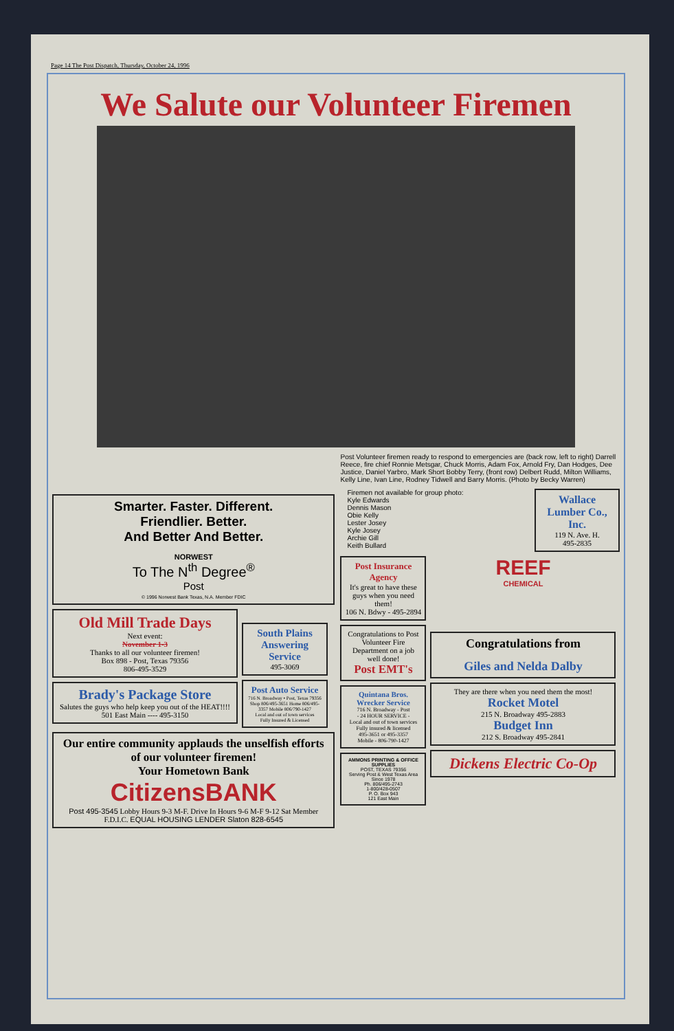Page 14 The Post Dispatch, Thursday, October 24, 1996
We Salute our Volunteer Firemen
Smarter. Faster. Different.
Friendlier. Better.
And Better And Better.
NORWEST
To The N<sup>th</sup> Degree<sup>®</sup>
Post
© 1996 Norwest Bank Texas, N.A. Member FDIC
Old Mill Trade Days
Next event:
November 1-3
Thanks to all our volunteer firemen!
Box 898 - Post, Texas 79356
806-495-3529
Brady's Package Store
Salutes the guys who help keep you out of the HEAT!!!!
501 East Main ---- 495-3150
South Plains Answering Service
495-3069
Post Auto Service
716 N. Broadway • Post, Texas 79356
Shop 806/495-3651 Home 806/495-3357 Mobile 806/790-1427
Local and out of town services
Fully Insured & Licensed
Our entire community applauds the unselfish efforts of our volunteer firemen!
Your Hometown Bank
CitizensBANK
Post 495-3545 Lobby Hours 9-3 M-F. Drive In Hours 9-6 M-F 9-12 Sat Member F.D.I.C. EQUAL HOUSING LENDER Slaton 828-6545
Post Volunteer firemen ready to respond to emergencies are (back row, left to right) Darrell Reece, fire chief Ronnie Metsgar, Chuck Morris, Adam Fox, Arnold Fry, Dan Hodges, Dee Justice, Daniel Yarbro, Mark Short Bobby Terry, (front row) Delbert Rudd, Milton Williams, Kelly Line, Ivan Line, Rodney Tidwell and Barry Morris. (Photo by Becky Warren)
Firemen not available for group photo:
Kyle Edwards
Dennis Mason
Obie Kelly
Lester Josey
Kyle Josey
Archie Gill
Keith Bullard
Wallace Lumber Co., Inc.
119 N. Ave. H.
495-2835
Post Insurance Agency
It's great to have these guys when you need them!
106 N. Bdwy - 495-2894
Congratulations to Post Volunteer Fire Department on a job well done!
Post EMT's
Quintana Bros. Wrecker Service
716 N. Broadway - Post
- 24 HOUR SERVICE -
Local and out of town services
Fully insured & licensed
495-3651 or 495-3357
Mobile - 806-790-1427
AMMONS PRINTING & OFFICE SUPPLIES
POST, TEXAS 79356
Serving Post & West Texas Area Since 1978
Ph. 806/495-2743
1-800/428-0507
P. O. Box 943
121 East Main
REEF
CHEMICAL
Congratulations from
Giles and Nelda Dalby
They are there when you need them the most!
Rocket Motel
215 N. Broadway 495-2883
Budget Inn
212 S. Broadway 495-2841
Dickens Electric Co-Op